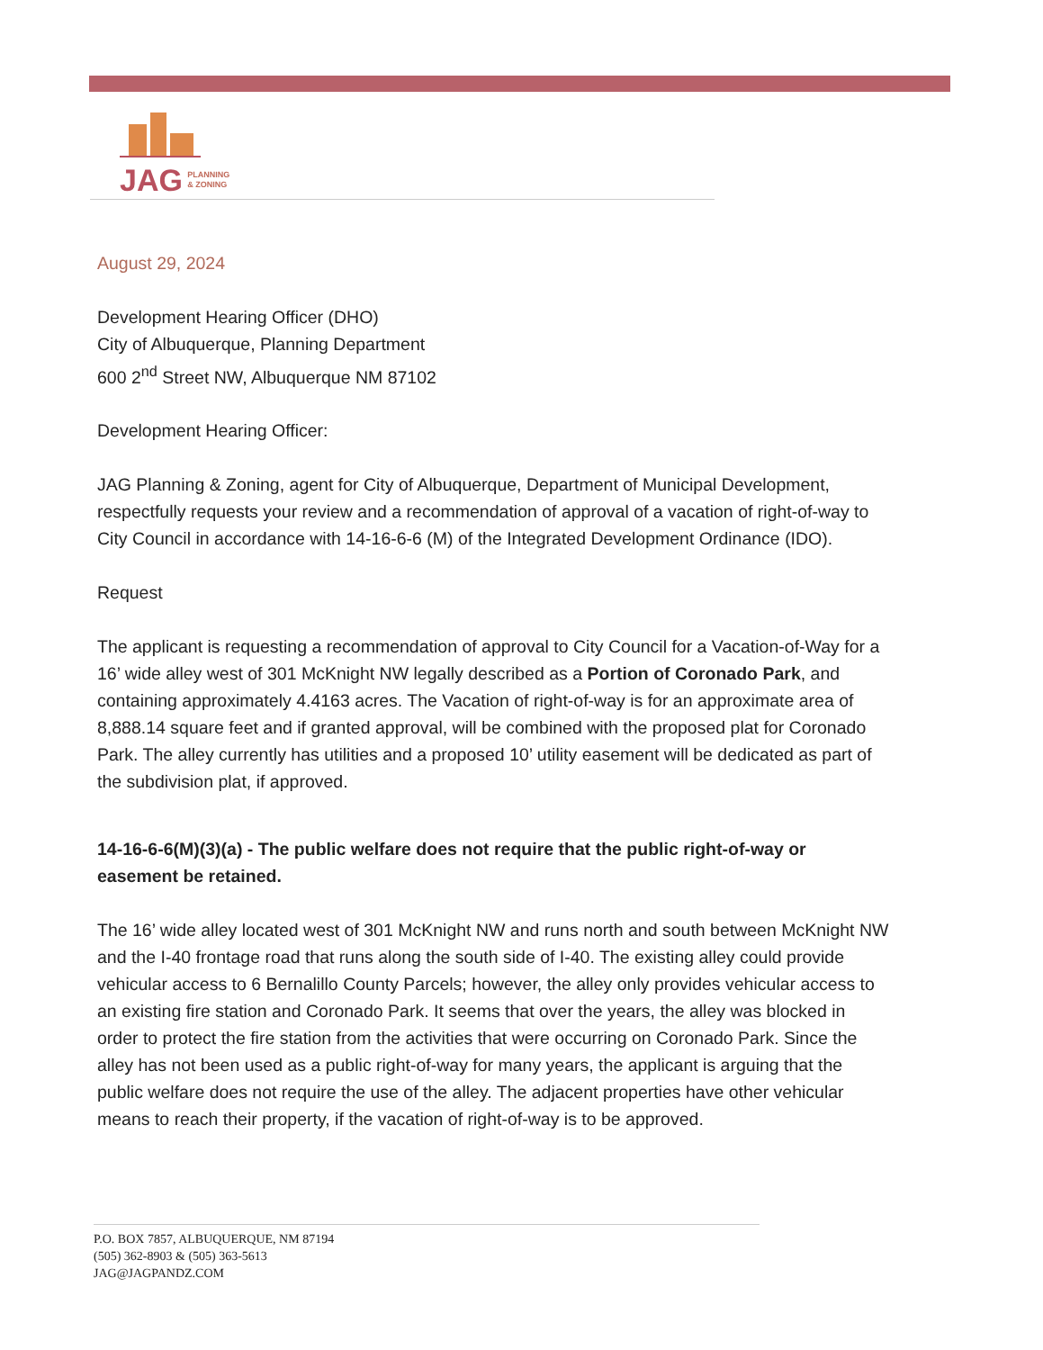JAG PLANNING
& ZONING
August 29, 2024
Development Hearing Officer (DHO)
City of Albuquerque, Planning Department
600 2<sup>nd</sup> Street NW, Albuquerque NM 87102
Development Hearing Officer:
JAG Planning & Zoning, agent for City of Albuquerque, Department of Municipal Development, respectfully requests your review and a recommendation of approval of a vacation of right-of-way to City Council in accordance with 14-16-6-6 (M) of the Integrated Development Ordinance (IDO).
Request
The applicant is requesting a recommendation of approval to City Council for a Vacation-of-Way for a 16’ wide alley west of 301 McKnight NW legally described as a Portion of Coronado Park, and containing approximately 4.4163 acres. The Vacation of right-of-way is for an approximate area of 8,888.14 square feet and if granted approval, will be combined with the proposed plat for Coronado Park. The alley currently has utilities and a proposed 10’ utility easement will be dedicated as part of the subdivision plat, if approved.
14-16-6-6(M)(3)(a) - The public welfare does not require that the public right-of-way or easement be retained.
The 16’ wide alley located west of 301 McKnight NW and runs north and south between McKnight NW and the I-40 frontage road that runs along the south side of I-40. The existing alley could provide vehicular access to 6 Bernalillo County Parcels; however, the alley only provides vehicular access to an existing fire station and Coronado Park. It seems that over the years, the alley was blocked in order to protect the fire station from the activities that were occurring on Coronado Park. Since the alley has not been used as a public right-of-way for many years, the applicant is arguing that the public welfare does not require the use of the alley. The adjacent properties have other vehicular means to reach their property, if the vacation of right-of-way is to be approved.
P.O. BOX 7857, ALBUQUERQUE, NM 87194
(505) 362-8903 & (505) 363-5613
JAG@JAGPANDZ.COM